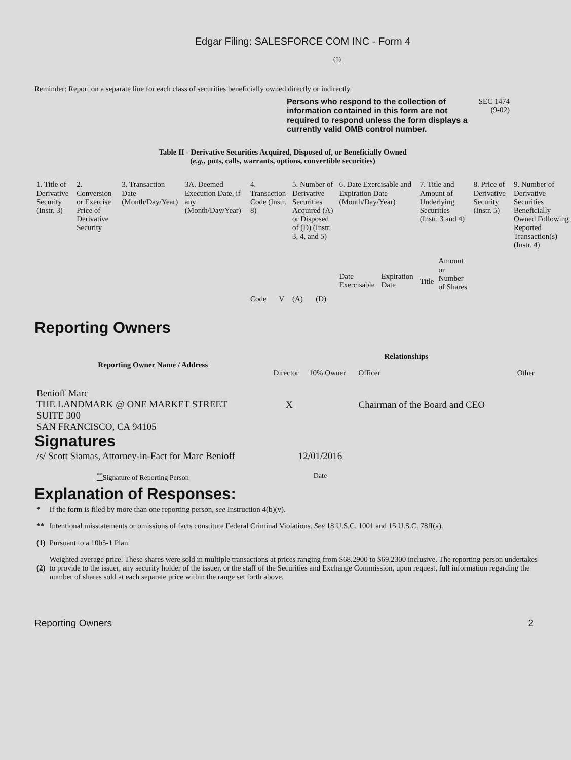Edgar Filing: SALESFORCE COM INC - Form 4
(5)
Reminder: Report on a separate line for each class of securities beneficially owned directly or indirectly.
Persons who respond to the collection of information contained in this form are not required to respond unless the form displays a currently valid OMB control number.
SEC 1474
(9-02)
Table II - Derivative Securities Acquired, Disposed of, or Beneficially Owned
(e.g., puts, calls, warrants, options, convertible securities)
| 1. Title of Derivative Security (Instr. 3) | 2. Conversion or Exercise Price of Derivative Security | 3. Transaction Date (Month/Day/Year) | 3A. Deemed Execution Date, if any (Month/Day/Year) | 4. Transaction Code (Instr. 8) | | 5. Number of Derivative Securities Acquired (A) or Disposed of (D) (Instr. 3, 4, and 5) | | 6. Date Exercisable and Expiration Date (Month/Day/Year) | | 7. Title and Amount of Underlying Securities (Instr. 3 and 4) | | 8. Price of Derivative Security (Instr. 5) | 9. Number of Derivative Securities Beneficially Owned Following Reported Transaction(s) (Instr. 4) |
| | | | | Code | V | (A) | (D) | Date Exercisable | Expiration Date | Title | Amount or Number of Shares | | |
Reporting Owners
| Reporting Owner Name / Address | Relationships | | | |
| --- | --- | --- | --- | --- |
| | Director | 10% Owner | Officer | Other |
| Benioff Marc THE LANDMARK @ ONE MARKET STREET SUITE 300 SAN FRANCISCO, CA 94105 | X | | Chairman of the Board and CEO | |
Signatures
| /s/ Scott Siamas, Attorney-in-Fact for Marc Benioff | 12/01/2016 |
| <sup>**</sup> Signature of Reporting Person | Date |
Explanation of Responses:
| * | If the form is filed by more than one reporting person, see Instruction 4(b)(v). |
| ** | Intentional misstatements or omissions of facts constitute Federal Criminal Violations. See 18 U.S.C. 1001 and 15 U.S.C. 78ff(a). |
| (1) | Pursuant to a 10b5-1 Plan. |
| (2) | Weighted average price. These shares were sold in multiple transactions at prices ranging from $68.2900 to $69.2300 inclusive. The reporting person undertakes to provide to the issuer, any security holder of the issuer, or the staff of the Securities and Exchange Commission, upon request, full information regarding the number of shares sold at each separate price within the range set forth above. |
Reporting Owners 2